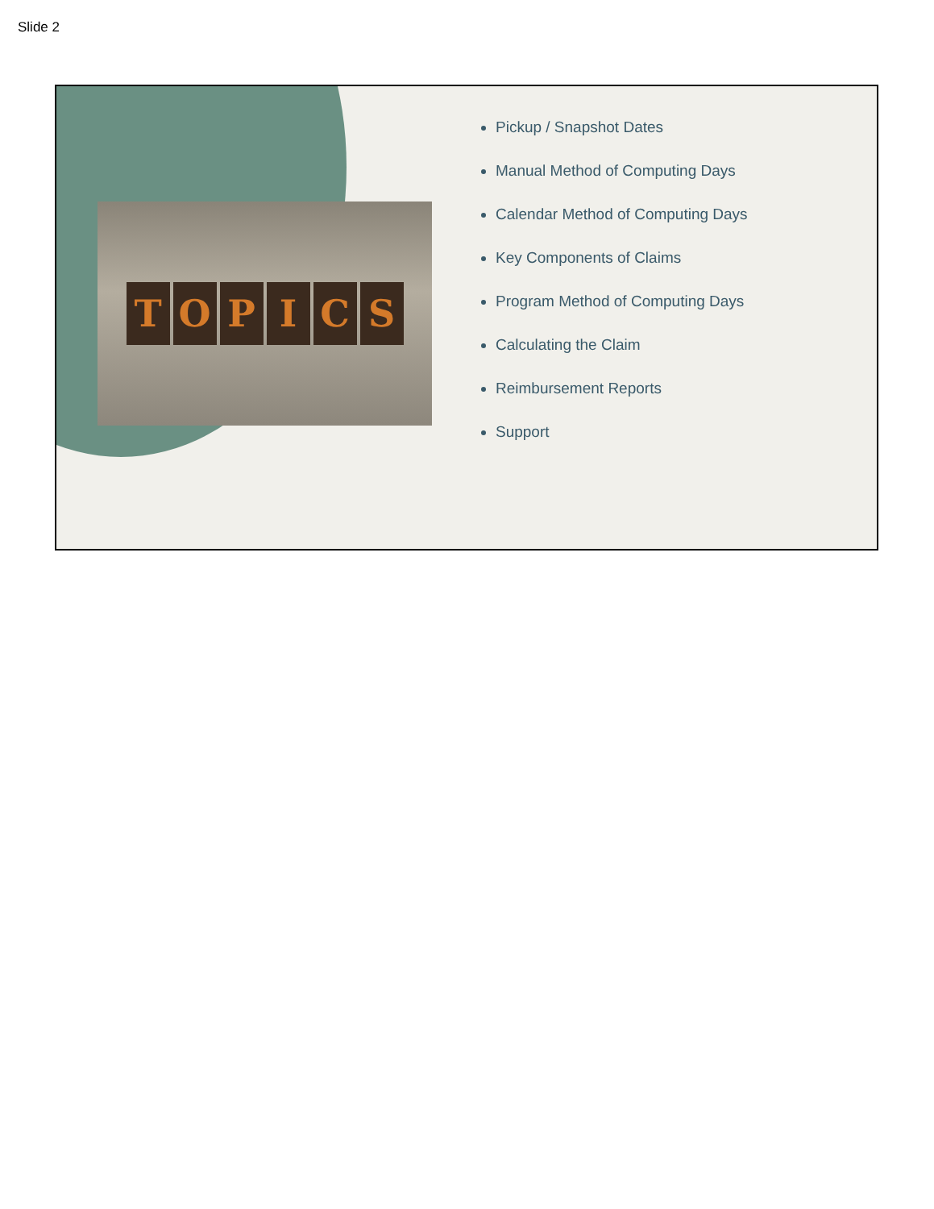Slide 2
TOPICS
Pickup / Snapshot Dates
Manual Method of Computing Days
Calendar Method of Computing Days
Key Components of Claims
Program Method of Computing Days
Calculating the Claim
Reimbursement Reports
Support